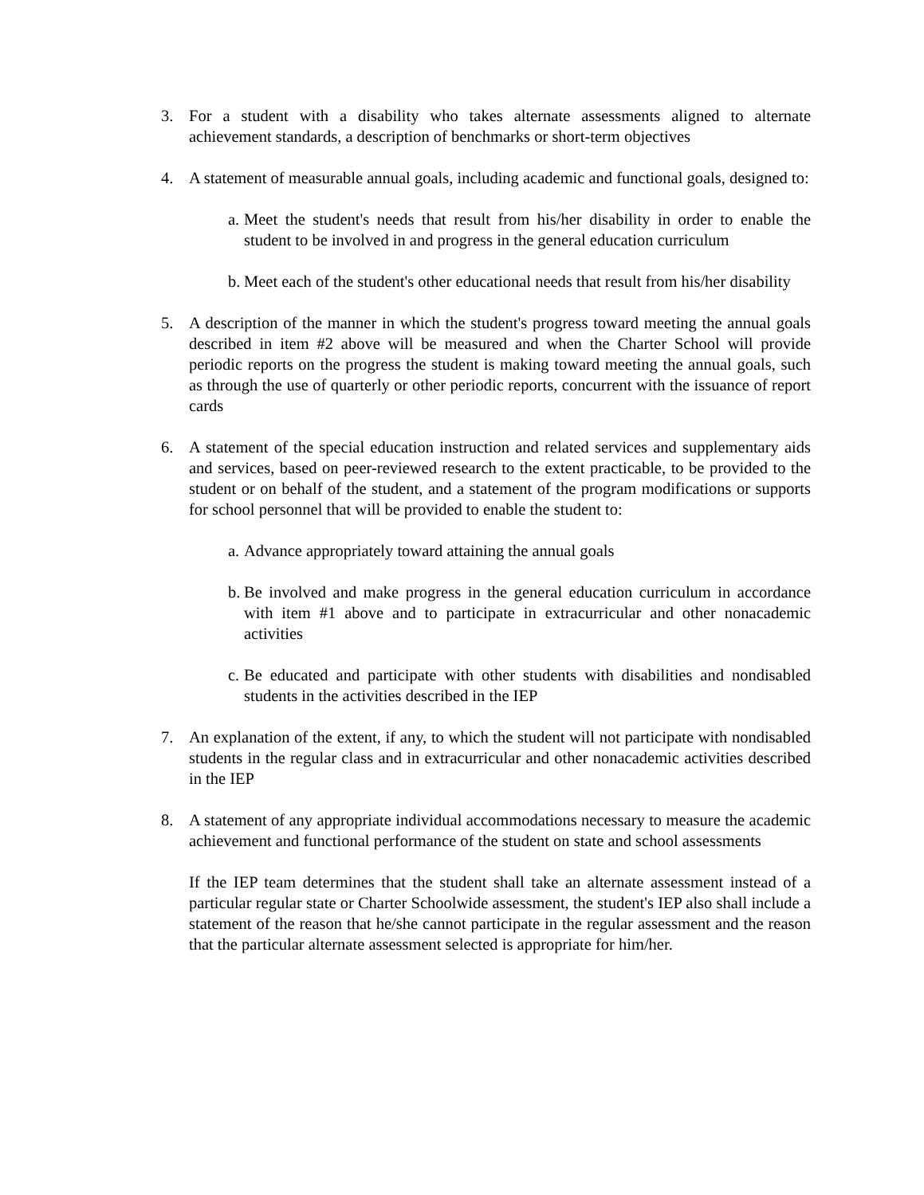3. For a student with a disability who takes alternate assessments aligned to alternate achievement standards, a description of benchmarks or short-term objectives
4. A statement of measurable annual goals, including academic and functional goals, designed to:
a.
Meet the student's needs that result from his/her disability in order to enable the student to be involved in and progress in the general education curriculum
b.
Meet each of the student's other educational needs that result from his/her disability
5. A description of the manner in which the student's progress toward meeting the annual goals described in item #2 above will be measured and when the Charter School will provide periodic reports on the progress the student is making toward meeting the annual goals, such as through the use of quarterly or other periodic reports, concurrent with the issuance of report cards
6. A statement of the special education instruction and related services and supplementary aids and services, based on peer-reviewed research to the extent practicable, to be provided to the student or on behalf of the student, and a statement of the program modifications or supports for school personnel that will be provided to enable the student to:
a.
Advance appropriately toward attaining the annual goals
b.
Be involved and make progress in the general education curriculum in accordance with item #1 above and to participate in extracurricular and other nonacademic activities
c.
Be educated and participate with other students with disabilities and nondisabled students in the activities described in the IEP
7. An explanation of the extent, if any, to which the student will not participate with nondisabled students in the regular class and in extracurricular and other nonacademic activities described in the IEP
8. A statement of any appropriate individual accommodations necessary to measure the academic achievement and functional performance of the student on state and school assessments
If the IEP team determines that the student shall take an alternate assessment instead of a particular regular state or Charter Schoolwide assessment, the student's IEP also shall include a statement of the reason that he/she cannot participate in the regular assessment and the reason that the particular alternate assessment selected is appropriate for him/her.